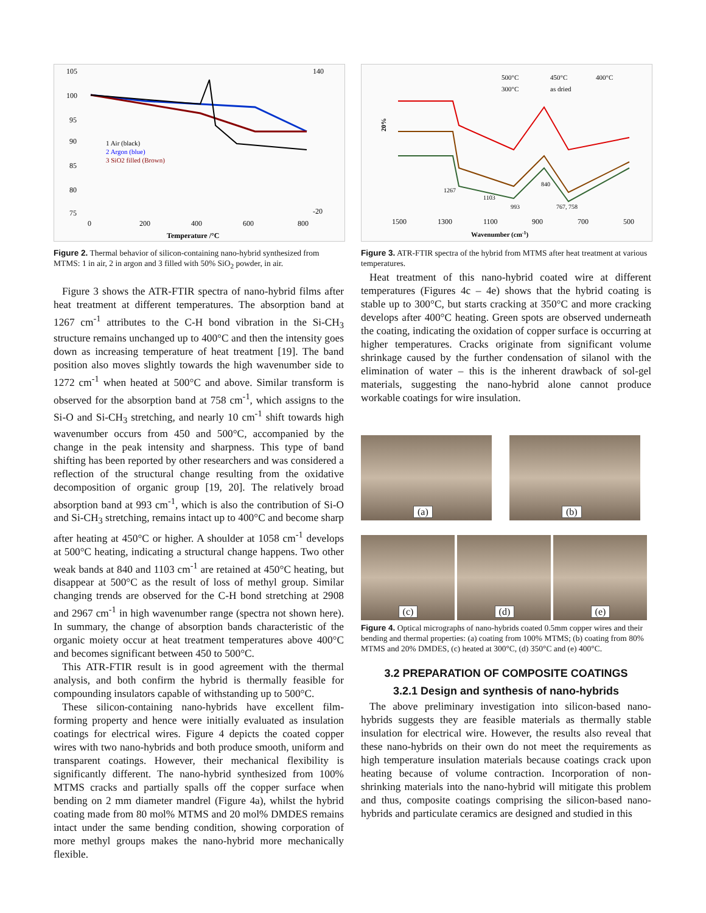105
100
95
90
85
80
75
140
-20
0
200
400
600
800
Temperature /°C
1 Air (black)
2 Argon (blue)
3 SiO2 filled (Brown)
Figure 2. Thermal behavior of silicon-containing nano-hybrid synthesized from MTMS: 1 in air, 2 in argon and 3 filled with 50% SiO<sub>2</sub> powder, in air.
Figure 3 shows the ATR-FTIR spectra of nano-hybrid films after heat treatment at different temperatures. The absorption band at 1267 cm<sup>-1</sup> attributes to the C-H bond vibration in the Si-CH<sub>3</sub> structure remains unchanged up to 400°C and then the intensity goes down as increasing temperature of heat treatment [19]. The band position also moves slightly towards the high wavenumber side to 1272 cm<sup>-1</sup> when heated at 500°C and above. Similar transform is observed for the absorption band at 758 cm<sup>-1</sup>, which assigns to the Si-O and Si-CH<sub>3</sub> stretching, and nearly 10 cm<sup>-1</sup> shift towards high wavenumber occurs from 450 and 500°C, accompanied by the change in the peak intensity and sharpness. This type of band shifting has been reported by other researchers and was considered a reflection of the structural change resulting from the oxidative decomposition of organic group [19, 20]. The relatively broad absorption band at 993 cm<sup>-1</sup>, which is also the contribution of Si-O and Si-CH<sub>3</sub> stretching, remains intact up to 400°C and become sharp after heating at 450°C or higher. A shoulder at 1058 cm<sup>-1</sup> develops at 500°C heating, indicating a structural change happens. Two other weak bands at 840 and 1103 cm<sup>-1</sup> are retained at 450°C heating, but disappear at 500°C as the result of loss of methyl group. Similar changing trends are observed for the C-H bond stretching at 2908 and 2967 cm<sup>-1</sup> in high wavenumber range (spectra not shown here). In summary, the change of absorption bands characteristic of the organic moiety occur at heat treatment temperatures above 400°C and becomes significant between 450 to 500°C.
This ATR-FTIR result is in good agreement with the thermal analysis, and both confirm the hybrid is thermally feasible for compounding insulators capable of withstanding up to 500°C.
These silicon-containing nano-hybrids have excellent film-forming property and hence were initially evaluated as insulation coatings for electrical wires. Figure 4 depicts the coated copper wires with two nano-hybrids and both produce smooth, uniform and transparent coatings. However, their mechanical flexibility is significantly different. The nano-hybrid synthesized from 100% MTMS cracks and partially spalls off the copper surface when bending on 2 mm diameter mandrel (Figure 4a), whilst the hybrid coating made from 80 mol% MTMS and 20 mol% DMDES remains intact under the same bending condition, showing corporation of more methyl groups makes the nano-hybrid more mechanically flexible.
500°C
450°C
400°C
300°C
as dried
20%
1267
1103
993
840
767, 758
1500
1300
1100
900
700
500
Wavenumber (cm-1)
Figure 3. ATR-FTIR spectra of the hybrid from MTMS after heat treatment at various temperatures.
Heat treatment of this nano-hybrid coated wire at different temperatures (Figures 4c – 4e) shows that the hybrid coating is stable up to 300°C, but starts cracking at 350°C and more cracking develops after 400°C heating. Green spots are observed underneath the coating, indicating the oxidation of copper surface is occurring at higher temperatures. Cracks originate from significant volume shrinkage caused by the further condensation of silanol with the elimination of water – this is the inherent drawback of sol-gel materials, suggesting the nano-hybrid alone cannot produce workable coatings for wire insulation.
(a) (b)
(c) (d) (e)
Figure 4. Optical micrographs of nano-hybrids coated 0.5mm copper wires and their bending and thermal properties: (a) coating from 100% MTMS; (b) coating from 80% MTMS and 20% DMDES, (c) heated at 300°C, (d) 350°C and (e) 400°C.
3.2 PREPARATION OF COMPOSITE COATINGS
3.2.1 Design and synthesis of nano-hybrids
The above preliminary investigation into silicon-based nano-hybrids suggests they are feasible materials as thermally stable insulation for electrical wire. However, the results also reveal that these nano-hybrids on their own do not meet the requirements as high temperature insulation materials because coatings crack upon heating because of volume contraction. Incorporation of non-shrinking materials into the nano-hybrid will mitigate this problem and thus, composite coatings comprising the silicon-based nano-hybrids and particulate ceramics are designed and studied in this